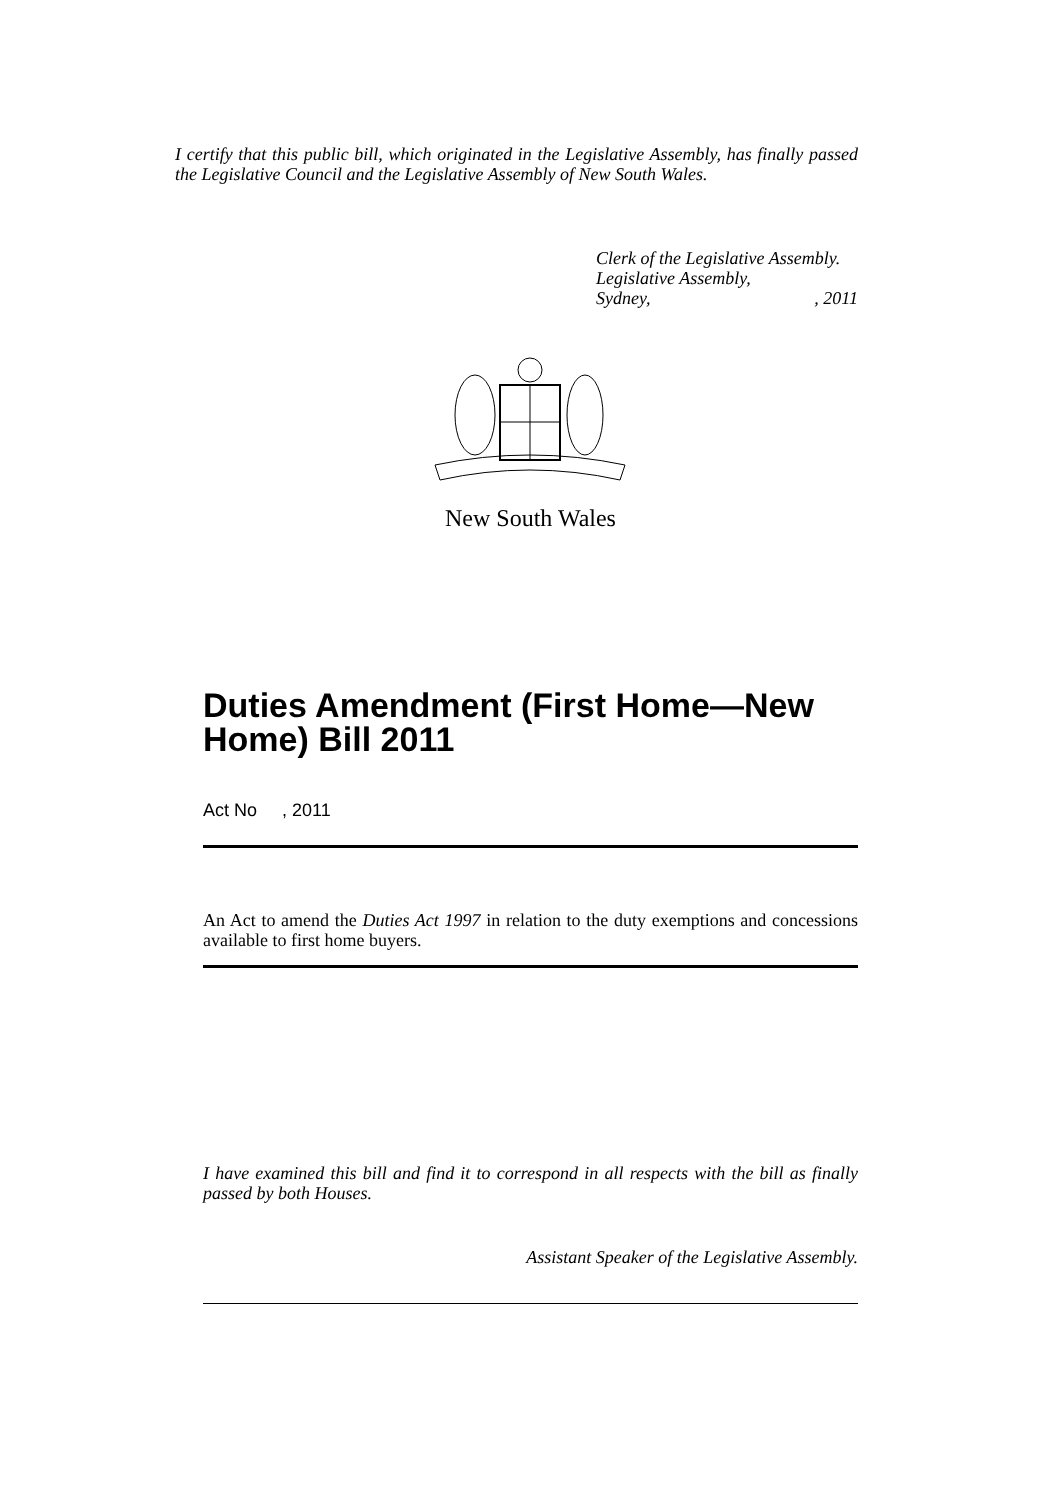I certify that this public bill, which originated in the Legislative Assembly, has finally passed the Legislative Council and the Legislative Assembly of New South Wales.
Clerk of the Legislative Assembly.
Legislative Assembly,
Sydney, , 2011
New South Wales
Duties Amendment (First Home—New Home) Bill 2011
Act No , 2011
An Act to amend the Duties Act 1997 in relation to the duty exemptions and concessions available to first home buyers.
I have examined this bill and find it to correspond in all respects with the bill as finally passed by both Houses.
Assistant Speaker of the Legislative Assembly.